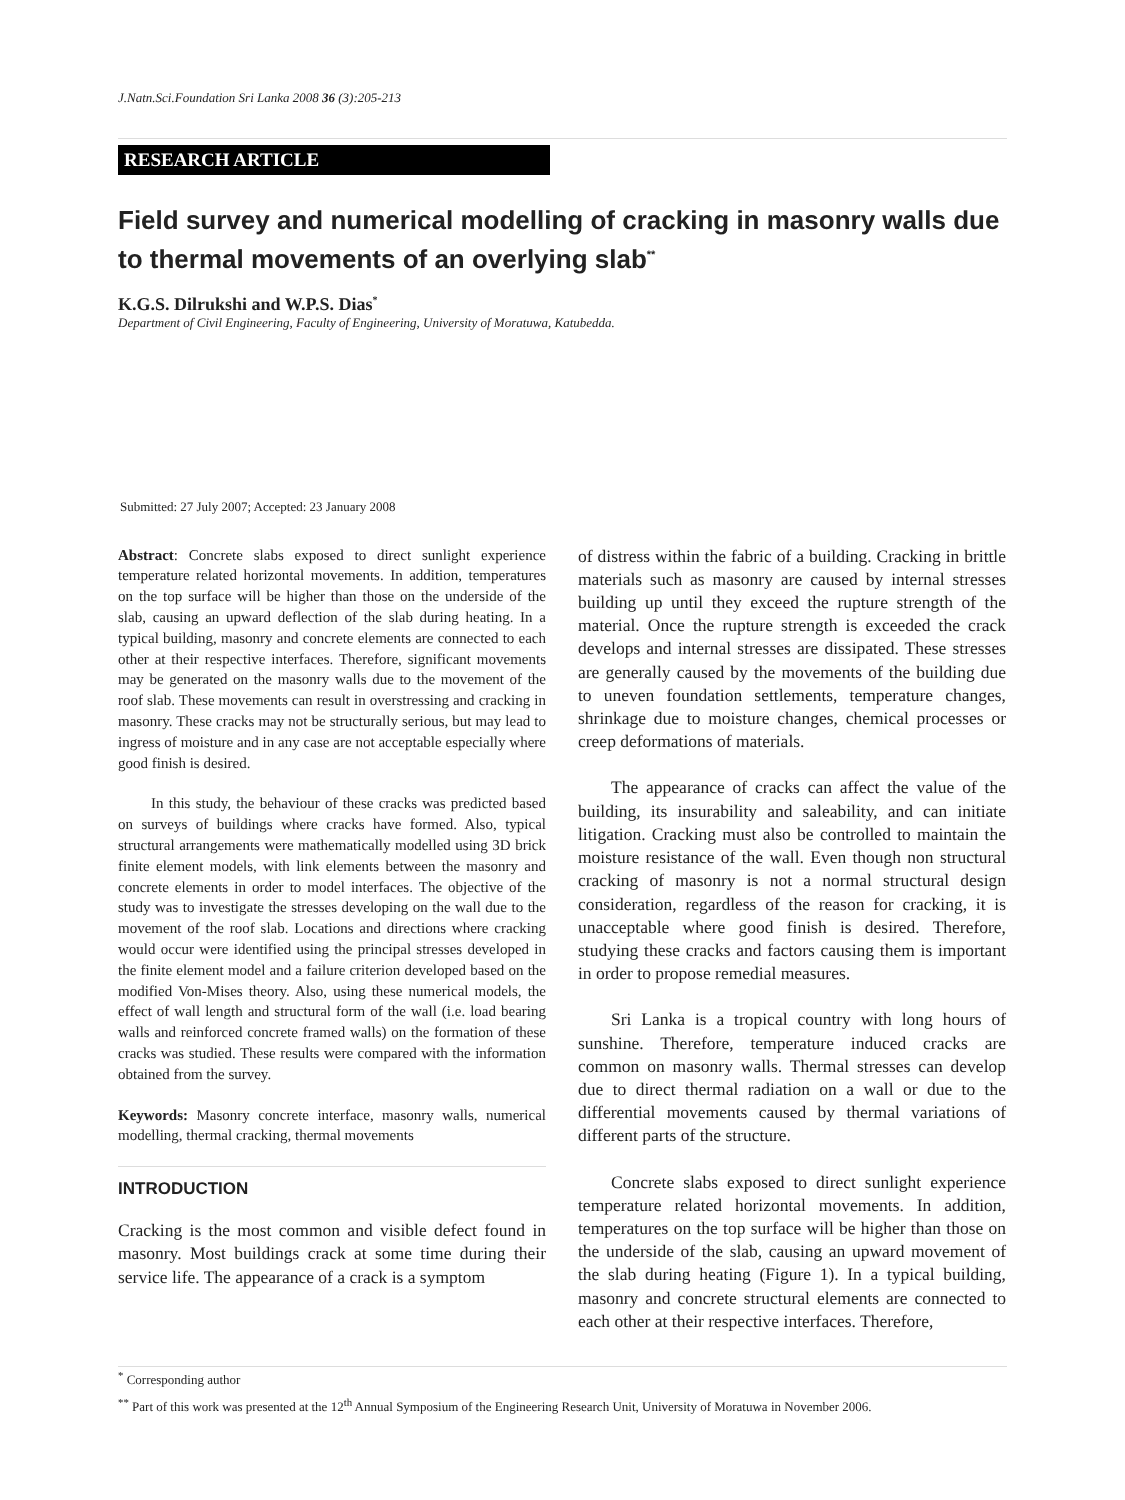J.Natn.Sci.Foundation Sri Lanka 2008 36 (3):205-213
RESEARCH ARTICLE
Field survey and numerical modelling of cracking in masonry walls due to thermal movements of an overlying slab<sup>**</sup>
K.G.S. Dilrukshi and W.P.S. Dias<sup>*</sup>
Department of Civil Engineering, Faculty of Engineering, University of Moratuwa, Katubedda.
Submitted: 27 July 2007; Accepted: 23 January 2008
Abstract: Concrete slabs exposed to direct sunlight experience temperature related horizontal movements. In addition, temperatures on the top surface will be higher than those on the underside of the slab, causing an upward deflection of the slab during heating. In a typical building, masonry and concrete elements are connected to each other at their respective interfaces. Therefore, significant movements may be generated on the masonry walls due to the movement of the roof slab. These movements can result in overstressing and cracking in masonry. These cracks may not be structurally serious, but may lead to ingress of moisture and in any case are not acceptable especially where good finish is desired.
In this study, the behaviour of these cracks was predicted based on surveys of buildings where cracks have formed. Also, typical structural arrangements were mathematically modelled using 3D brick finite element models, with link elements between the masonry and concrete elements in order to model interfaces. The objective of the study was to investigate the stresses developing on the wall due to the movement of the roof slab. Locations and directions where cracking would occur were identified using the principal stresses developed in the finite element model and a failure criterion developed based on the modified Von-Mises theory. Also, using these numerical models, the effect of wall length and structural form of the wall (i.e. load bearing walls and reinforced concrete framed walls) on the formation of these cracks was studied. These results were compared with the information obtained from the survey.
Keywords: Masonry concrete interface, masonry walls, numerical modelling, thermal cracking, thermal movements
INTRODUCTION
Cracking is the most common and visible defect found in masonry. Most buildings crack at some time during their service life. The appearance of a crack is a symptom
of distress within the fabric of a building. Cracking in brittle materials such as masonry are caused by internal stresses building up until they exceed the rupture strength of the material. Once the rupture strength is exceeded the crack develops and internal stresses are dissipated. These stresses are generally caused by the movements of the building due to uneven foundation settlements, temperature changes, shrinkage due to moisture changes, chemical processes or creep deformations of materials.
The appearance of cracks can affect the value of the building, its insurability and saleability, and can initiate litigation. Cracking must also be controlled to maintain the moisture resistance of the wall. Even though non structural cracking of masonry is not a normal structural design consideration, regardless of the reason for cracking, it is unacceptable where good finish is desired. Therefore, studying these cracks and factors causing them is important in order to propose remedial measures.
Sri Lanka is a tropical country with long hours of sunshine. Therefore, temperature induced cracks are common on masonry walls. Thermal stresses can develop due to direct thermal radiation on a wall or due to the differential movements caused by thermal variations of different parts of the structure.
Concrete slabs exposed to direct sunlight experience temperature related horizontal movements. In addition, temperatures on the top surface will be higher than those on the underside of the slab, causing an upward movement of the slab during heating (Figure 1). In a typical building, masonry and concrete structural elements are connected to each other at their respective interfaces. Therefore,
<sup>*</sup> Corresponding author
<sup>**</sup> Part of this work was presented at the 12<sup>th</sup> Annual Symposium of the Engineering Research Unit, University of Moratuwa in November 2006.